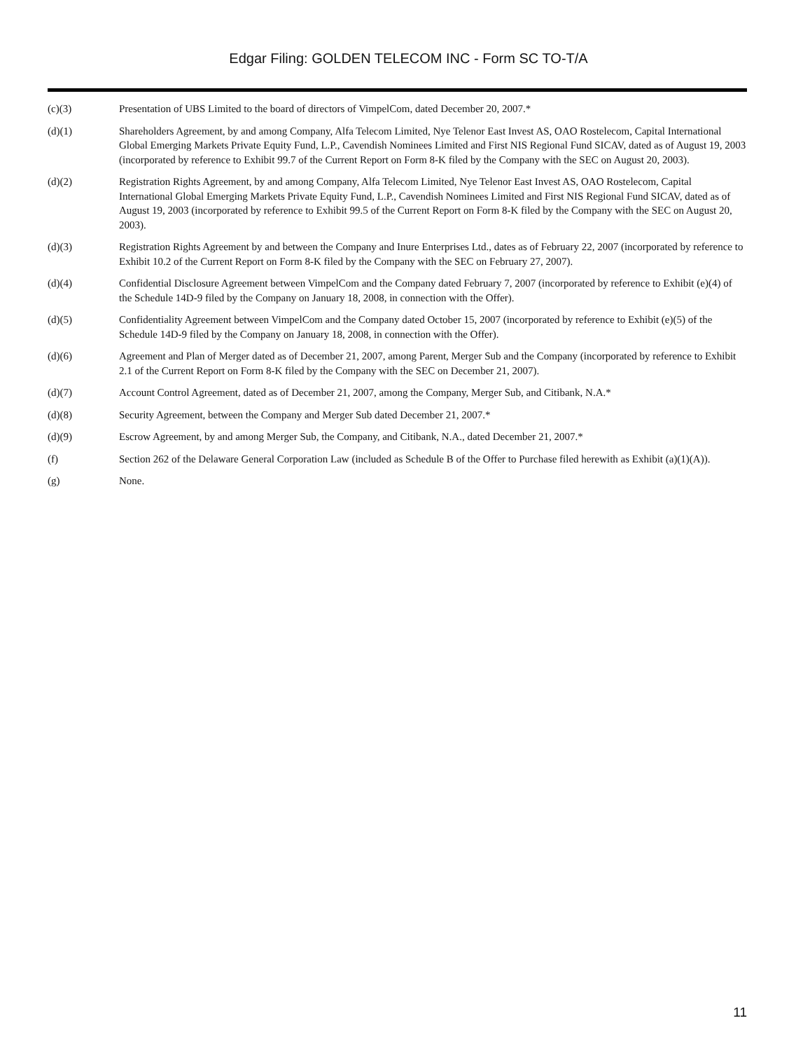Edgar Filing: GOLDEN TELECOM INC - Form SC TO-T/A
(c)(3) Presentation of UBS Limited to the board of directors of VimpelCom, dated December 20, 2007.*
(d)(1) Shareholders Agreement, by and among Company, Alfa Telecom Limited, Nye Telenor East Invest AS, OAO Rostelecom, Capital International Global Emerging Markets Private Equity Fund, L.P., Cavendish Nominees Limited and First NIS Regional Fund SICAV, dated as of August 19, 2003 (incorporated by reference to Exhibit 99.7 of the Current Report on Form 8-K filed by the Company with the SEC on August 20, 2003).
(d)(2) Registration Rights Agreement, by and among Company, Alfa Telecom Limited, Nye Telenor East Invest AS, OAO Rostelecom, Capital International Global Emerging Markets Private Equity Fund, L.P., Cavendish Nominees Limited and First NIS Regional Fund SICAV, dated as of August 19, 2003 (incorporated by reference to Exhibit 99.5 of the Current Report on Form 8-K filed by the Company with the SEC on August 20, 2003).
(d)(3) Registration Rights Agreement by and between the Company and Inure Enterprises Ltd., dates as of February 22, 2007 (incorporated by reference to Exhibit 10.2 of the Current Report on Form 8-K filed by the Company with the SEC on February 27, 2007).
(d)(4) Confidential Disclosure Agreement between VimpelCom and the Company dated February 7, 2007 (incorporated by reference to Exhibit (e)(4) of the Schedule 14D-9 filed by the Company on January 18, 2008, in connection with the Offer).
(d)(5) Confidentiality Agreement between VimpelCom and the Company dated October 15, 2007 (incorporated by reference to Exhibit (e)(5) of the Schedule 14D-9 filed by the Company on January 18, 2008, in connection with the Offer).
(d)(6) Agreement and Plan of Merger dated as of December 21, 2007, among Parent, Merger Sub and the Company (incorporated by reference to Exhibit 2.1 of the Current Report on Form 8-K filed by the Company with the SEC on December 21, 2007).
(d)(7) Account Control Agreement, dated as of December 21, 2007, among the Company, Merger Sub, and Citibank, N.A.*
(d)(8) Security Agreement, between the Company and Merger Sub dated December 21, 2007.*
(d)(9) Escrow Agreement, by and among Merger Sub, the Company, and Citibank, N.A., dated December 21, 2007.*
(f) Section 262 of the Delaware General Corporation Law (included as Schedule B of the Offer to Purchase filed herewith as Exhibit (a)(1)(A)).
(g) None.
11